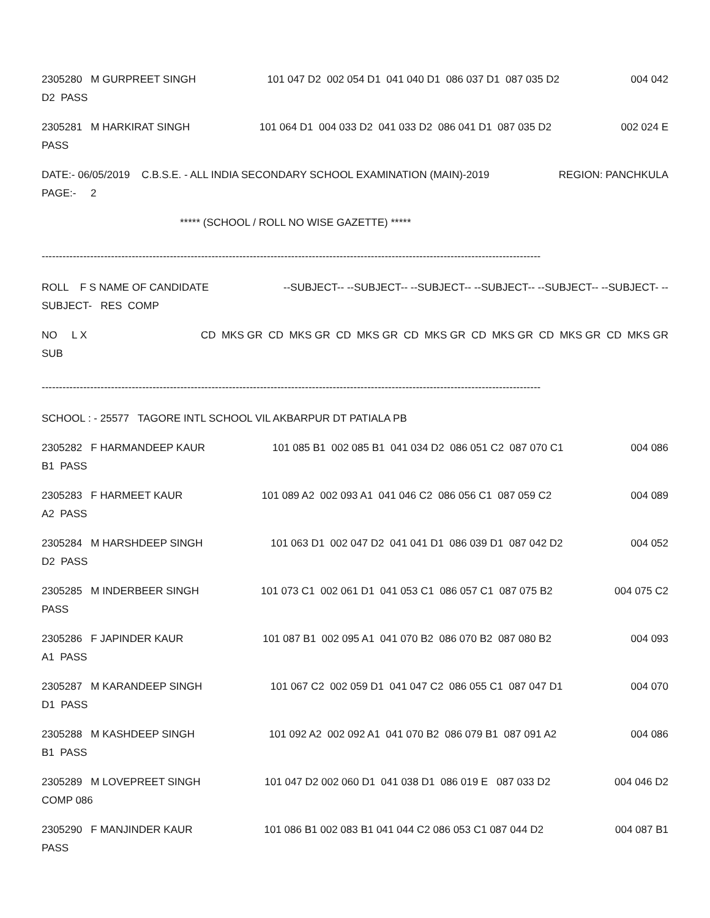2305280 M GURPREET SINGH 101 047 D2 002 054 D1 041 040 D1 086 037 D1 087 035 D2 004 042
D2 PASS
2305281 M HARKIRAT SINGH 101 064 D1 004 033 D2 041 033 D2 086 041 D1 087 035 D2 002 024 E
PASS
DATE:- 06/05/2019 C.B.S.E. - ALL INDIA SECONDARY SCHOOL EXAMINATION (MAIN)-2019 REGION: PANCHKULA
PAGE:- 2
***** (SCHOOL / ROLL NO WISE GAZETTE) *****
------------------------------------------------------------------------------------------------------------------------------------------------
ROLL F S NAME OF CANDIDATE --SUBJECT-- --SUBJECT-- --SUBJECT-- --SUBJECT-- --SUBJECT-- --SUBJECT- --
SUBJECT- RES COMP
NO L X CD MKS GR CD MKS GR CD MKS GR CD MKS GR CD MKS GR CD MKS GR CD MKS GR
SUB
------------------------------------------------------------------------------------------------------------------------------------------------
SCHOOL : - 25577 TAGORE INTL SCHOOL VIL AKBARPUR DT PATIALA PB
2305282 F HARMANDEEP KAUR 101 085 B1 002 085 B1 041 034 D2 086 051 C2 087 070 C1 004 086
B1 PASS
2305283 F HARMEET KAUR 101 089 A2 002 093 A1 041 046 C2 086 056 C1 087 059 C2 004 089
A2 PASS
2305284 M HARSHDEEP SINGH 101 063 D1 002 047 D2 041 041 D1 086 039 D1 087 042 D2 004 052
D2 PASS
2305285 M INDERBEER SINGH 101 073 C1 002 061 D1 041 053 C1 086 057 C1 087 075 B2 004 075 C2
PASS
2305286 F JAPINDER KAUR 101 087 B1 002 095 A1 041 070 B2 086 070 B2 087 080 B2 004 093
A1 PASS
2305287 M KARANDEEP SINGH 101 067 C2 002 059 D1 041 047 C2 086 055 C1 087 047 D1 004 070
D1 PASS
2305288 M KASHDEEP SINGH 101 092 A2 002 092 A1 041 070 B2 086 079 B1 087 091 A2 004 086
B1 PASS
2305289 M LOVEPREET SINGH 101 047 D2 002 060 D1 041 038 D1 086 019 E 087 033 D2 004 046 D2
COMP 086
2305290 F MANJINDER KAUR 101 086 B1 002 083 B1 041 044 C2 086 053 C1 087 044 D2 004 087 B1
PASS